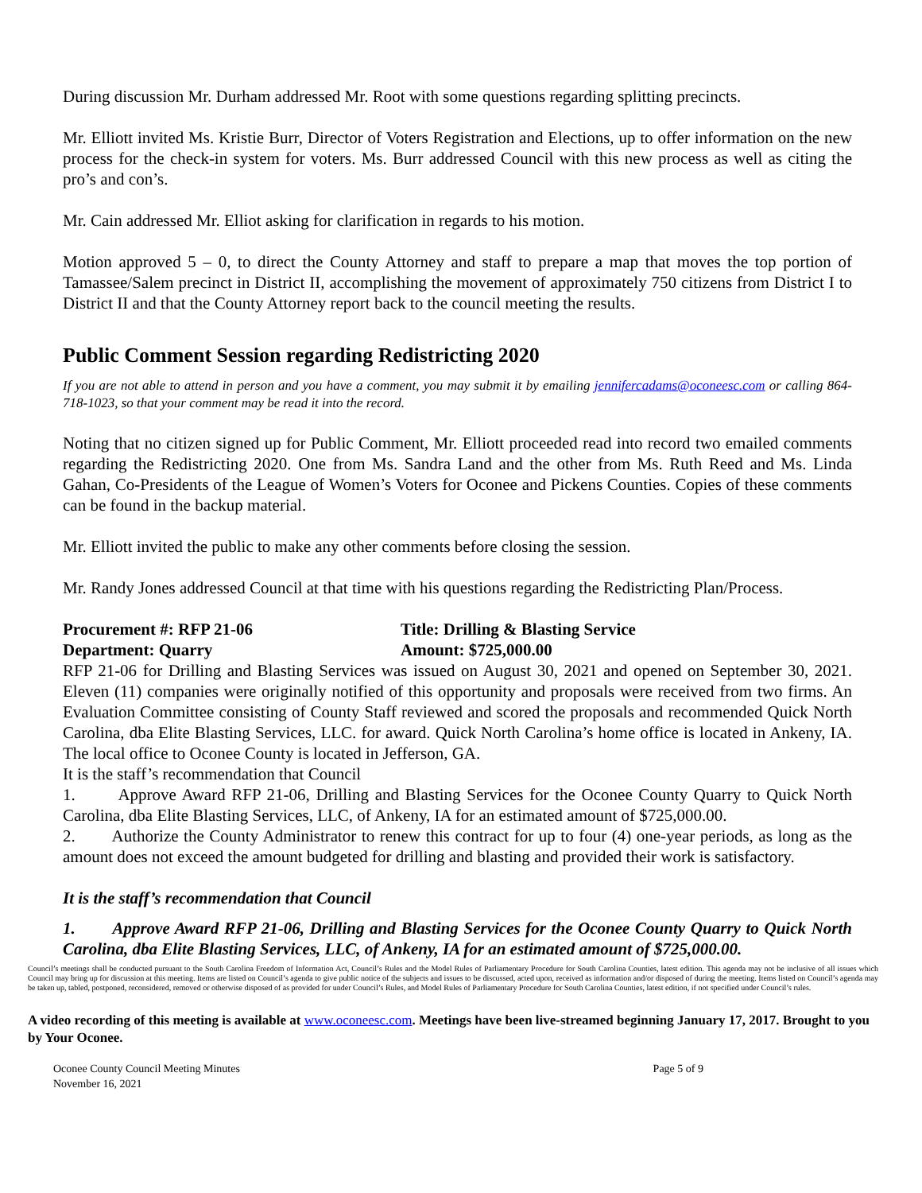During discussion Mr. Durham addressed Mr. Root with some questions regarding splitting precincts.
Mr. Elliott invited Ms. Kristie Burr, Director of Voters Registration and Elections, up to offer information on the new process for the check-in system for voters. Ms. Burr addressed Council with this new process as well as citing the pro’s and con’s.
Mr. Cain addressed Mr. Elliot asking for clarification in regards to his motion.
Motion approved 5 – 0, to direct the County Attorney and staff to prepare a map that moves the top portion of Tamassee/Salem precinct in District II, accomplishing the movement of approximately 750 citizens from District I to District II and that the County Attorney report back to the council meeting the results.
Public Comment Session regarding Redistricting 2020
If you are not able to attend in person and you have a comment, you may submit it by emailing jennifercadams@oconeesc.com or calling 864-718-1023, so that your comment may be read it into the record.
Noting that no citizen signed up for Public Comment, Mr. Elliott proceeded read into record two emailed comments regarding the Redistricting 2020. One from Ms. Sandra Land and the other from Ms. Ruth Reed and Ms. Linda Gahan, Co-Presidents of the League of Women’s Voters for Oconee and Pickens Counties. Copies of these comments can be found in the backup material.
Mr. Elliott invited the public to make any other comments before closing the session.
Mr. Randy Jones addressed Council at that time with his questions regarding the Redistricting Plan/Process.
Procurement #: RFP 21-06 Title: Drilling & Blasting Service
Department: Quarry Amount: $725,000.00
RFP 21-06 for Drilling and Blasting Services was issued on August 30, 2021 and opened on September 30, 2021. Eleven (11) companies were originally notified of this opportunity and proposals were received from two firms. An Evaluation Committee consisting of County Staff reviewed and scored the proposals and recommended Quick North Carolina, dba Elite Blasting Services, LLC. for award. Quick North Carolina’s home office is located in Ankeny, IA. The local office to Oconee County is located in Jefferson, GA.
It is the staff’s recommendation that Council
1. Approve Award RFP 21-06, Drilling and Blasting Services for the Oconee County Quarry to Quick North Carolina, dba Elite Blasting Services, LLC, of Ankeny, IA for an estimated amount of $725,000.00.
2. Authorize the County Administrator to renew this contract for up to four (4) one-year periods, as long as the amount does not exceed the amount budgeted for drilling and blasting and provided their work is satisfactory.
It is the staff’s recommendation that Council
1. Approve Award RFP 21-06, Drilling and Blasting Services for the Oconee County Quarry to Quick North Carolina, dba Elite Blasting Services, LLC, of Ankeny, IA for an estimated amount of $725,000.00.
Council’s meetings shall be conducted pursuant to the South Carolina Freedom of Information Act, Council’s Rules and the Model Rules of Parliamentary Procedure for South Carolina Counties, latest edition. This agenda may not be inclusive of all issues which Council may bring up for discussion at this meeting. Items are listed on Council’s agenda to give public notice of the subjects and issues to be discussed, acted upon, received as information and/or disposed of during the meeting. Items listed on Council’s agenda may be taken up, tabled, postponed, reconsidered, removed or otherwise disposed of as provided for under Council’s Rules, and Model Rules of Parliamentary Procedure for South Carolina Counties, latest edition, if not specified under Council’s rules.
A video recording of this meeting is available at www.oconeesc.com. Meetings have been live-streamed beginning January 17, 2017. Brought to you by Your Oconee.
Oconee County Council Meeting Minutes
November 16, 2021
Page 5 of 9